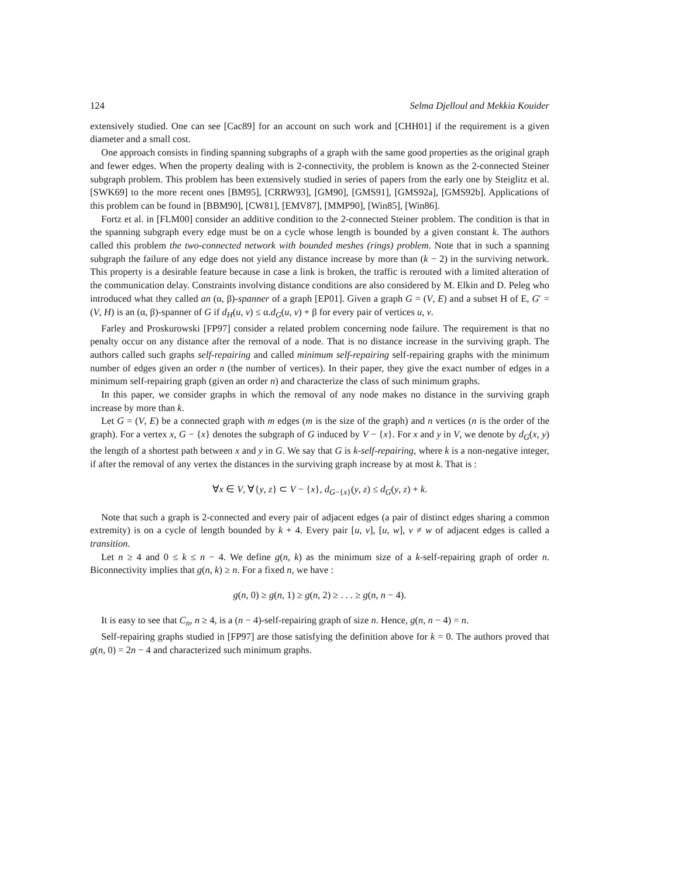124 Selma Djelloul and Mekkia Kouider
extensively studied. One can see [Cac89] for an account on such work and [CHH01] if the requirement is a given diameter and a small cost.
One approach consists in finding spanning subgraphs of a graph with the same good properties as the original graph and fewer edges. When the property dealing with is 2-connectivity, the problem is known as the 2-connected Steiner subgraph problem. This problem has been extensively studied in series of papers from the early one by Steiglitz et al. [SWK69] to the more recent ones [BM95], [CRRW93], [GM90], [GMS91], [GMS92a], [GMS92b]. Applications of this problem can be found in [BBM90], [CW81], [EMV87], [MMP90], [Win85], [Win86].
Fortz et al. in [FLM00] consider an additive condition to the 2-connected Steiner problem. The condition is that in the spanning subgraph every edge must be on a cycle whose length is bounded by a given constant k. The authors called this problem the two-connected network with bounded meshes (rings) problem. Note that in such a spanning subgraph the failure of any edge does not yield any distance increase by more than (k − 2) in the surviving network. This property is a desirable feature because in case a link is broken, the traffic is rerouted with a limited alteration of the communication delay. Constraints involving distance conditions are also considered by M. Elkin and D. Peleg who introduced what they called an (α, β)-spanner of a graph [EP01]. Given a graph G = (V, E) and a subset H of E, G′ = (V, H) is an (α, β)-spanner of G if d<sub>H</sub>(u, v) ≤ α.d<sub>G</sub>(u, v) + β for every pair of vertices u, v.
Farley and Proskurowski [FP97] consider a related problem concerning node failure. The requirement is that no penalty occur on any distance after the removal of a node. That is no distance increase in the surviving graph. The authors called such graphs self-repairing and called minimum self-repairing self-repairing graphs with the minimum number of edges given an order n (the number of vertices). In their paper, they give the exact number of edges in a minimum self-repairing graph (given an order n) and characterize the class of such minimum graphs.
In this paper, we consider graphs in which the removal of any node makes no distance in the surviving graph increase by more than k.
Let G = (V, E) be a connected graph with m edges (m is the size of the graph) and n vertices (n is the order of the graph). For a vertex x, G − {x} denotes the subgraph of G induced by V − {x}. For x and y in V, we denote by d<sub>G</sub>(x, y) the length of a shortest path between x and y in G. We say that G is k-self-repairing, where k is a non-negative integer, if after the removal of any vertex the distances in the surviving graph increase by at most k. That is :
∀x ∈ V, ∀{y, z} ⊂ V − {x}, d<sub>G−{x}</sub>(y, z) ≤ d<sub>G</sub>(y, z) + k.
Note that such a graph is 2-connected and every pair of adjacent edges (a pair of distinct edges sharing a common extremity) is on a cycle of length bounded by k + 4. Every pair [u, v], [u, w], v ≠ w of adjacent edges is called a transition.
Let n ≥ 4 and 0 ≤ k ≤ n − 4. We define g(n, k) as the minimum size of a k-self-repairing graph of order n. Biconnectivity implies that g(n, k) ≥ n. For a fixed n, we have :
g(n, 0) ≥ g(n, 1) ≥ g(n, 2) ≥ . . . ≥ g(n, n − 4).
It is easy to see that C<sub>n</sub>, n ≥ 4, is a (n − 4)-self-repairing graph of size n. Hence, g(n, n − 4) = n.
Self-repairing graphs studied in [FP97] are those satisfying the definition above for k = 0. The authors proved that g(n, 0) = 2n − 4 and characterized such minimum graphs.